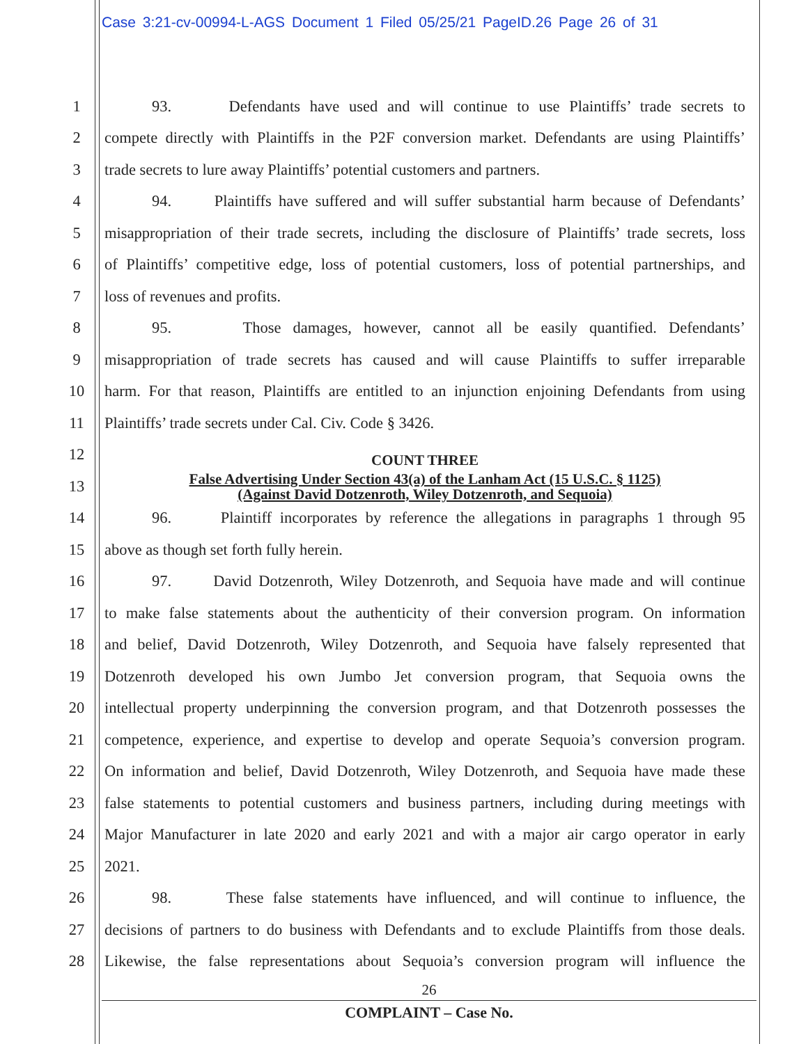Case 3:21-cv-00994-L-AGS Document 1 Filed 05/25/21 PageID.26 Page 26 of 31
1 93. Defendants have used and will continue to use Plaintiffs’ trade secrets to
2 compete directly with Plaintiffs in the P2F conversion market. Defendants are using Plaintiffs’
3 trade secrets to lure away Plaintiffs’ potential customers and partners.
4 94. Plaintiffs have suffered and will suffer substantial harm because of Defendants’
5 misappropriation of their trade secrets, including the disclosure of Plaintiffs’ trade secrets, loss
6 of Plaintiffs’ competitive edge, loss of potential customers, loss of potential partnerships, and
7 loss of revenues and profits.
8 95. Those damages, however, cannot all be easily quantified. Defendants’
9 misappropriation of trade secrets has caused and will cause Plaintiffs to suffer irreparable
10 harm. For that reason, Plaintiffs are entitled to an injunction enjoining Defendants from using
11 Plaintiffs’ trade secrets under Cal. Civ. Code § 3426.
12 COUNT THREE
13 False Advertising Under Section 43(a) of the Lanham Act (15 U.S.C. § 1125)
(Against David Dotzenroth, Wiley Dotzenroth, and Sequoia)
14 96. Plaintiff incorporates by reference the allegations in paragraphs 1 through 95
15 above as though set forth fully herein.
16 97. David Dotzenroth, Wiley Dotzenroth, and Sequoia have made and will continue
17 to make false statements about the authenticity of their conversion program. On information
18 and belief, David Dotzenroth, Wiley Dotzenroth, and Sequoia have falsely represented that
19 Dotzenroth developed his own Jumbo Jet conversion program, that Sequoia owns the
20 intellectual property underpinning the conversion program, and that Dotzenroth possesses the
21 competence, experience, and expertise to develop and operate Sequoia’s conversion program.
22 On information and belief, David Dotzenroth, Wiley Dotzenroth, and Sequoia have made these
23 false statements to potential customers and business partners, including during meetings with
24 Major Manufacturer in late 2020 and early 2021 and with a major air cargo operator in early
25 2021.
26 98. These false statements have influenced, and will continue to influence, the
27 decisions of partners to do business with Defendants and to exclude Plaintiffs from those deals.
28 Likewise, the false representations about Sequoia’s conversion program will influence the
26
COMPLAINT – Case No.